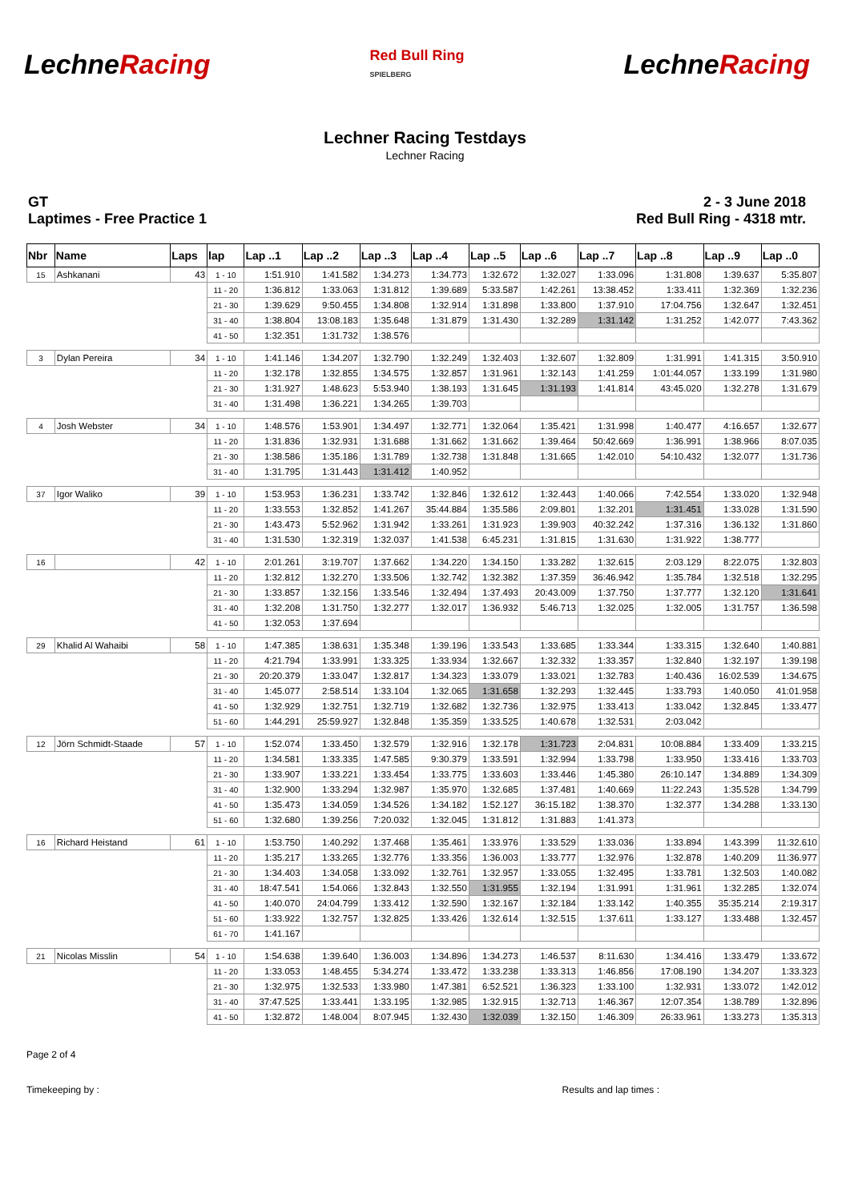Lechne Racing
Red Bull Ring
SPIELBERG
Lechne Racing
Lechner Racing Testdays
Lechner Racing
GT
Laptimes - Free Practice 1
2 - 3 June 2018
Red Bull Ring - 4318 mtr.
| Nbr | Name | Laps | lap | Lap ..1 | Lap ..2 | Lap ..3 | Lap ..4 | Lap ..5 | Lap ..6 | Lap ..7 | Lap ..8 | Lap ..9 | Lap ..0 |
| --- | --- | --- | --- | --- | --- | --- | --- | --- | --- | --- | --- | --- | --- |
| 15 | Ashkanani | 43 | 1 - 10 | 1:51.910 | 1:41.582 | 1:34.273 | 1:34.773 | 1:32.672 | 1:32.027 | 1:33.096 | 1:31.808 | 1:39.637 | 5:35.807 |
| | | | 11 - 20 | 1:36.812 | 1:33.063 | 1:31.812 | 1:39.689 | 5:33.587 | 1:42.261 | 13:38.452 | 1:33.411 | 1:32.369 | 1:32.236 |
| | | | 21 - 30 | 1:39.629 | 9:50.455 | 1:34.808 | 1:32.914 | 1:31.898 | 1:33.800 | 1:37.910 | 17:04.756 | 1:32.647 | 1:32.451 |
| | | | 31 - 40 | 1:38.804 | 13:08.183 | 1:35.648 | 1:31.879 | 1:31.430 | 1:32.289 | 1:31.142 | 1:31.252 | 1:42.077 | 7:43.362 |
| | | | 41 - 50 | 1:32.351 | 1:31.732 | 1:38.576 | | | | | | | |
| 3 | Dylan Pereira | 34 | 1 - 10 | 1:41.146 | 1:34.207 | 1:32.790 | 1:32.249 | 1:32.403 | 1:32.607 | 1:32.809 | 1:31.991 | 1:41.315 | 3:50.910 |
| | | | 11 - 20 | 1:32.178 | 1:32.855 | 1:34.575 | 1:32.857 | 1:31.961 | 1:32.143 | 1:41.259 | 1:01:44.057 | 1:33.199 | 1:31.980 |
| | | | 21 - 30 | 1:31.927 | 1:48.623 | 5:53.940 | 1:38.193 | 1:31.645 | 1:31.193 | 1:41.814 | 43:45.020 | 1:32.278 | 1:31.679 |
| | | | 31 - 40 | 1:31.498 | 1:36.221 | 1:34.265 | 1:39.703 | | | | | | |
| 4 | Josh Webster | 34 | 1 - 10 | 1:48.576 | 1:53.901 | 1:34.497 | 1:32.771 | 1:32.064 | 1:35.421 | 1:31.998 | 1:40.477 | 4:16.657 | 1:32.677 |
| | | | 11 - 20 | 1:31.836 | 1:32.931 | 1:31.688 | 1:31.662 | 1:31.662 | 1:39.464 | 50:42.669 | 1:36.991 | 1:38.966 | 8:07.035 |
| | | | 21 - 30 | 1:38.586 | 1:35.186 | 1:31.789 | 1:32.738 | 1:31.848 | 1:31.665 | 1:42.010 | 54:10.432 | 1:32.077 | 1:31.736 |
| | | | 31 - 40 | 1:31.795 | 1:31.443 | 1:31.412 | 1:40.952 | | | | | | |
| 37 | Igor Waliko | 39 | 1 - 10 | 1:53.953 | 1:36.231 | 1:33.742 | 1:32.846 | 1:32.612 | 1:32.443 | 1:40.066 | 7:42.554 | 1:33.020 | 1:32.948 |
| | | | 11 - 20 | 1:33.553 | 1:32.852 | 1:41.267 | 35:44.884 | 1:35.586 | 2:09.801 | 1:32.201 | 1:31.451 | 1:33.028 | 1:31.590 |
| | | | 21 - 30 | 1:43.473 | 5:52.962 | 1:31.942 | 1:33.261 | 1:31.923 | 1:39.903 | 40:32.242 | 1:37.316 | 1:36.132 | 1:31.860 |
| | | | 31 - 40 | 1:31.530 | 1:32.319 | 1:32.037 | 1:41.538 | 6:45.231 | 1:31.815 | 1:31.630 | 1:31.922 | 1:38.777 | |
| 16 | | 42 | 1 - 10 | 2:01.261 | 3:19.707 | 1:37.662 | 1:34.220 | 1:34.150 | 1:33.282 | 1:32.615 | 2:03.129 | 8:22.075 | 1:32.803 |
| | | | 11 - 20 | 1:32.812 | 1:32.270 | 1:33.506 | 1:32.742 | 1:32.382 | 1:37.359 | 36:46.942 | 1:35.784 | 1:32.518 | 1:32.295 |
| | | | 21 - 30 | 1:33.857 | 1:32.156 | 1:33.546 | 1:32.494 | 1:37.493 | 20:43.009 | 1:37.750 | 1:37.777 | 1:32.120 | 1:31.641 |
| | | | 31 - 40 | 1:32.208 | 1:31.750 | 1:32.277 | 1:32.017 | 1:36.932 | 5:46.713 | 1:32.025 | 1:32.005 | 1:31.757 | 1:36.598 |
| | | | 41 - 50 | 1:32.053 | 1:37.694 | | | | | | | | |
| 29 | Khalid Al Wahaibi | 58 | 1 - 10 | 1:47.385 | 1:38.631 | 1:35.348 | 1:39.196 | 1:33.543 | 1:33.685 | 1:33.344 | 1:33.315 | 1:32.640 | 1:40.881 |
| | | | 11 - 20 | 4:21.794 | 1:33.991 | 1:33.325 | 1:33.934 | 1:32.667 | 1:32.332 | 1:33.357 | 1:32.840 | 1:32.197 | 1:39.198 |
| | | | 21 - 30 | 20:20.379 | 1:33.047 | 1:32.817 | 1:34.323 | 1:33.079 | 1:33.021 | 1:32.783 | 1:40.436 | 16:02.539 | 1:34.675 |
| | | | 31 - 40 | 1:45.077 | 2:58.514 | 1:33.104 | 1:32.065 | 1:31.658 | 1:32.293 | 1:32.445 | 1:33.793 | 1:40.050 | 41:01.958 |
| | | | 41 - 50 | 1:32.929 | 1:32.751 | 1:32.719 | 1:32.682 | 1:32.736 | 1:32.975 | 1:33.413 | 1:33.042 | 1:32.845 | 1:33.477 |
| | | | 51 - 60 | 1:44.291 | 25:59.927 | 1:32.848 | 1:35.359 | 1:33.525 | 1:40.678 | 1:32.531 | 2:03.042 | | |
| 12 | Jörn Schmidt-Staade | 57 | 1 - 10 | 1:52.074 | 1:33.450 | 1:32.579 | 1:32.916 | 1:32.178 | 1:31.723 | 2:04.831 | 10:08.884 | 1:33.409 | 1:33.215 |
| | | | 11 - 20 | 1:34.581 | 1:33.335 | 1:47.585 | 9:30.379 | 1:33.591 | 1:32.994 | 1:33.798 | 1:33.950 | 1:33.416 | 1:33.703 |
| | | | 21 - 30 | 1:33.907 | 1:33.221 | 1:33.454 | 1:33.775 | 1:33.603 | 1:33.446 | 1:45.380 | 26:10.147 | 1:34.889 | 1:34.309 |
| | | | 31 - 40 | 1:32.900 | 1:33.294 | 1:32.987 | 1:35.970 | 1:32.685 | 1:37.481 | 1:40.669 | 11:22.243 | 1:35.528 | 1:34.799 |
| | | | 41 - 50 | 1:35.473 | 1:34.059 | 1:34.526 | 1:34.182 | 1:52.127 | 36:15.182 | 1:38.370 | 1:32.377 | 1:34.288 | 1:33.130 |
| | | | 51 - 60 | 1:32.680 | 1:39.256 | 7:20.032 | 1:32.045 | 1:31.812 | 1:31.883 | 1:41.373 | | | |
| 16 | Richard Heistand | 61 | 1 - 10 | 1:53.750 | 1:40.292 | 1:37.468 | 1:35.461 | 1:33.976 | 1:33.529 | 1:33.036 | 1:33.894 | 1:43.399 | 11:32.610 |
| | | | 11 - 20 | 1:35.217 | 1:33.265 | 1:32.776 | 1:33.356 | 1:36.003 | 1:33.777 | 1:32.976 | 1:32.878 | 1:40.209 | 11:36.977 |
| | | | 21 - 30 | 1:34.403 | 1:34.058 | 1:33.092 | 1:32.761 | 1:32.957 | 1:33.055 | 1:32.495 | 1:33.781 | 1:32.503 | 1:40.082 |
| | | | 31 - 40 | 18:47.541 | 1:54.066 | 1:32.843 | 1:32.550 | 1:31.955 | 1:32.194 | 1:31.991 | 1:31.961 | 1:32.285 | 1:32.074 |
| | | | 41 - 50 | 1:40.070 | 24:04.799 | 1:33.412 | 1:32.590 | 1:32.167 | 1:32.184 | 1:33.142 | 1:40.355 | 35:35.214 | 2:19.317 |
| | | | 51 - 60 | 1:33.922 | 1:32.757 | 1:32.825 | 1:33.426 | 1:32.614 | 1:32.515 | 1:37.611 | 1:33.127 | 1:33.488 | 1:32.457 |
| | | | 61 - 70 | 1:41.167 | | | | | | | | | |
| 21 | Nicolas Misslin | 54 | 1 - 10 | 1:54.638 | 1:39.640 | 1:36.003 | 1:34.896 | 1:34.273 | 1:46.537 | 8:11.630 | 1:34.416 | 1:33.479 | 1:33.672 |
| | | | 11 - 20 | 1:33.053 | 1:48.455 | 5:34.274 | 1:33.472 | 1:33.238 | 1:33.313 | 1:46.856 | 17:08.190 | 1:34.207 | 1:33.323 |
| | | | 21 - 30 | 1:32.975 | 1:32.533 | 1:33.980 | 1:47.381 | 6:52.521 | 1:36.323 | 1:33.100 | 1:32.931 | 1:33.072 | 1:42.012 |
| | | | 31 - 40 | 37:47.525 | 1:33.441 | 1:33.195 | 1:32.985 | 1:32.915 | 1:32.713 | 1:46.367 | 12:07.354 | 1:38.789 | 1:32.896 |
| | | | 41 - 50 | 1:32.872 | 1:48.004 | 8:07.945 | 1:32.430 | 1:32.039 | 1:32.150 | 1:46.309 | 26:33.961 | 1:33.273 | 1:35.313 |
Page 2 of 4
Timekeeping by : Results and lap times :